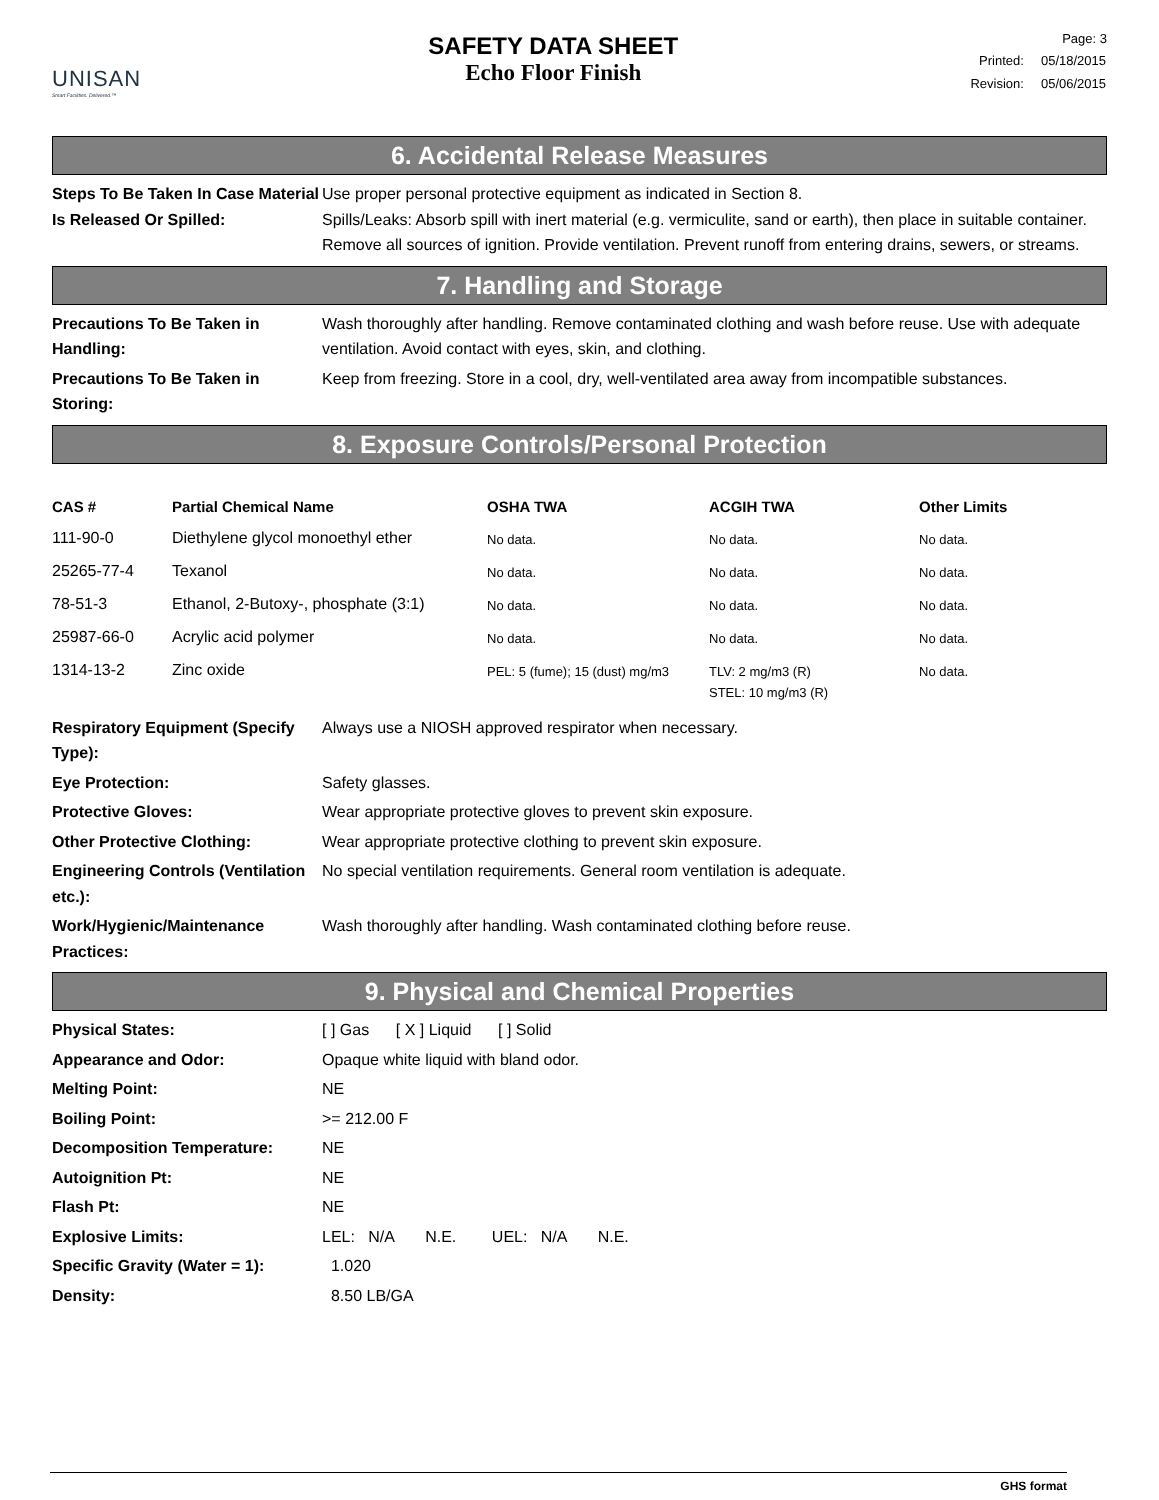UNISAN
Smart Facilities. Delivered.™
SAFETY DATA SHEET
Echo Floor Finish
Page: 3
| Printed: | 05/18/2015 |
| Revision: | 05/06/2015 |
6. Accidental Release Measures
Steps To Be Taken In Case Material Is Released Or Spilled:
Use proper personal protective equipment as indicated in Section 8.
Spills/Leaks: Absorb spill with inert material (e.g. vermiculite, sand or earth), then place in suitable container. Remove all sources of ignition. Provide ventilation. Prevent runoff from entering drains, sewers, or streams.
7. Handling and Storage
Precautions To Be Taken in Handling:
Wash thoroughly after handling. Remove contaminated clothing and wash before reuse. Use with adequate ventilation. Avoid contact with eyes, skin, and clothing.
Precautions To Be Taken in Storing:
Keep from freezing. Store in a cool, dry, well-ventilated area away from incompatible substances.
8. Exposure Controls/Personal Protection
| CAS # | Partial Chemical Name | OSHA TWA | ACGIH TWA | Other Limits |
| --- | --- | --- | --- | --- |
| 111-90-0 | Diethylene glycol monoethyl ether | No data. | No data. | No data. |
| 25265-77-4 | Texanol | No data. | No data. | No data. |
| 78-51-3 | Ethanol, 2-Butoxy-, phosphate (3:1) | No data. | No data. | No data. |
| 25987-66-0 | Acrylic acid polymer | No data. | No data. | No data. |
| 1314-13-2 | Zinc oxide | PEL: 5 (fume); 15 (dust) mg/m3 | TLV: 2 mg/m3 (R) STEL: 10 mg/m3 (R) | No data. |
Respiratory Equipment (Specify Type):
Always use a NIOSH approved respirator when necessary.
Eye Protection: Safety glasses.
Protective Gloves: Wear appropriate protective gloves to prevent skin exposure.
Other Protective Clothing: Wear appropriate protective clothing to prevent skin exposure.
Engineering Controls (Ventilation etc.):
No special ventilation requirements. General room ventilation is adequate.
Work/Hygienic/Maintenance Practices:
Wash thoroughly after handling. Wash contaminated clothing before reuse.
9. Physical and Chemical Properties
Physical States: [ ] Gas [ X ] Liquid [ ] Solid
Appearance and Odor: Opaque white liquid with bland odor.
Melting Point: NE
Boiling Point: >= 212.00 F
Decomposition Temperature: NE
Autoignition Pt: NE
Flash Pt: NE
Explosive Limits: LEL: N/A N.E. UEL: N/A N.E.
Specific Gravity (Water = 1):
1.020
Density: 8.50 LB/GA
GHS format